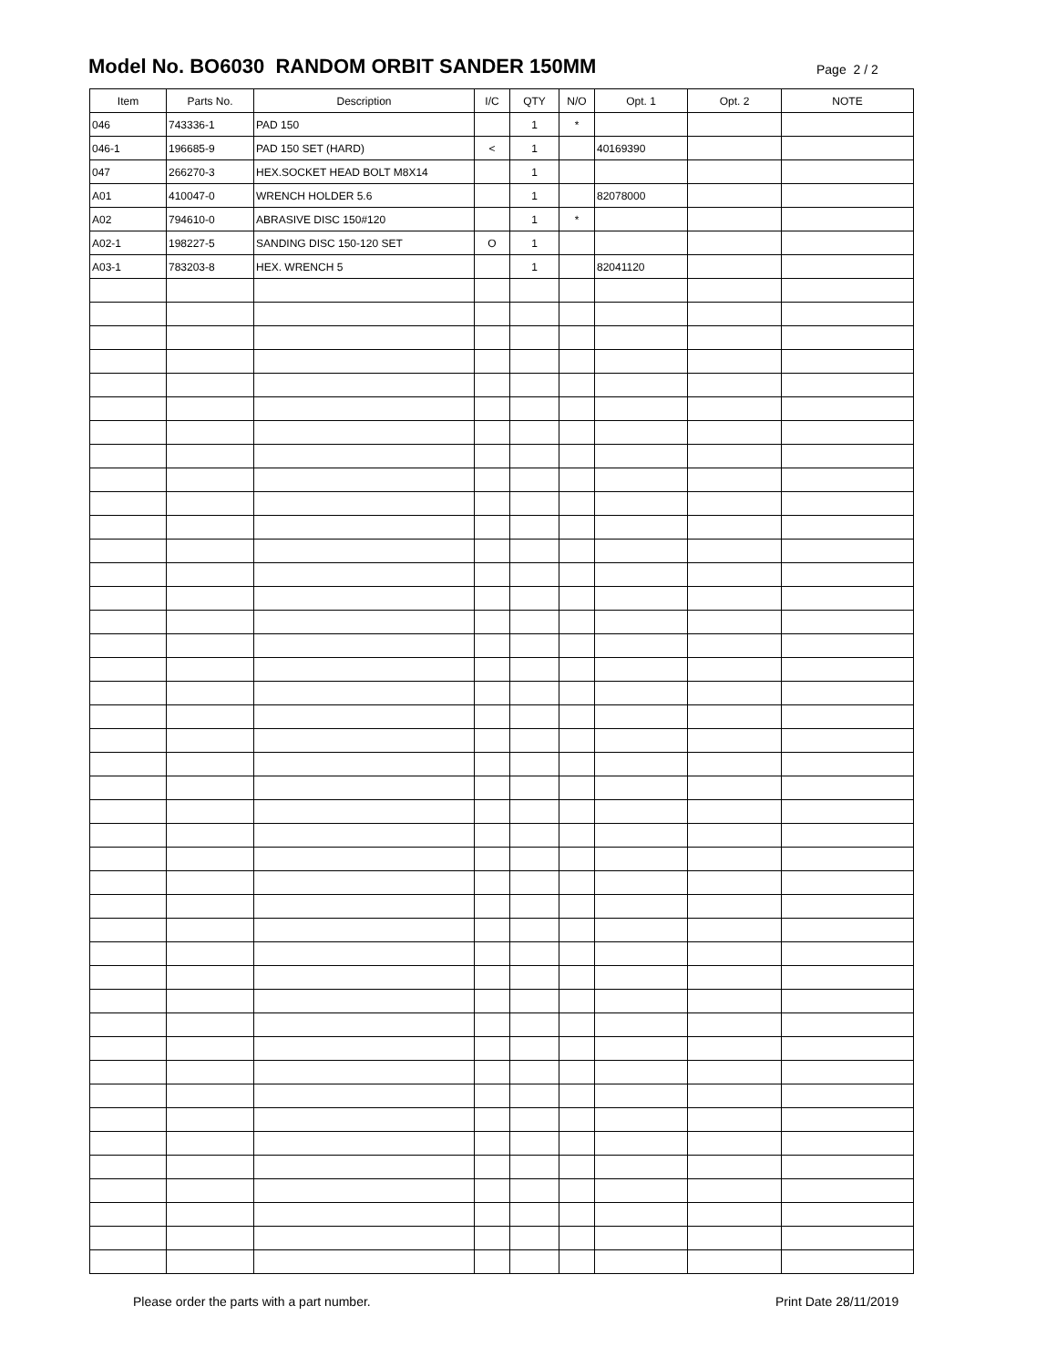Model No. BO6030 RANDOM ORBIT SANDER 150MM
Page 2 / 2
| Item | Parts No. | Description | I/C | QTY | N/O | Opt. 1 | Opt. 2 | NOTE |
| --- | --- | --- | --- | --- | --- | --- | --- | --- |
| 046 | 743336-1 | PAD 150 | | 1 | * | | | |
| 046-1 | 196685-9 | PAD 150 SET (HARD) | < | 1 | | 40169390 | | |
| 047 | 266270-3 | HEX.SOCKET HEAD BOLT M8X14 | | 1 | | | | |
| A01 | 410047-0 | WRENCH HOLDER 5.6 | | 1 | | 82078000 | | |
| A02 | 794610-0 | ABRASIVE DISC 150#120 | | 1 | * | | | |
| A02-1 | 198227-5 | SANDING DISC 150-120 SET | O | 1 | | | | |
| A03-1 | 783203-8 | HEX. WRENCH 5 | | 1 | | 82041120 | | |
Please order the parts with a part number.
Print Date 28/11/2019